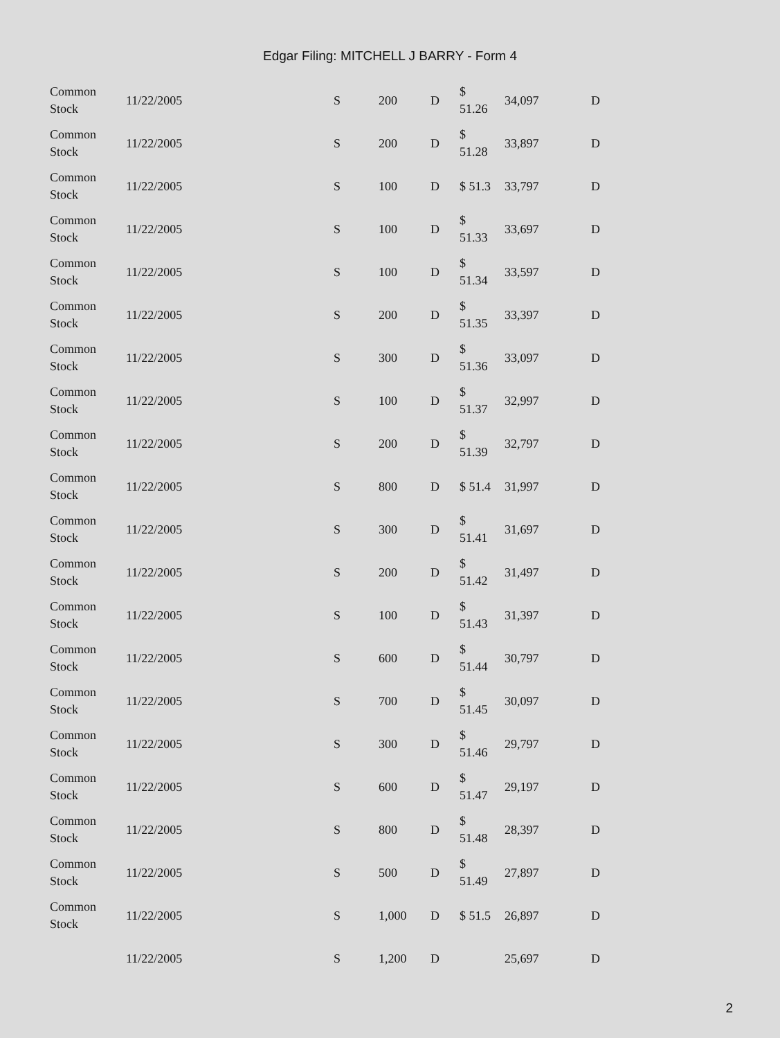Edgar Filing: MITCHELL J BARRY - Form 4
| Common Stock | 11/22/2005 | S | 200 | D | $ 51.26 | 34,097 | D |
| Common Stock | 11/22/2005 | S | 200 | D | $ 51.28 | 33,897 | D |
| Common Stock | 11/22/2005 | S | 100 | D | $ 51.3 | 33,797 | D |
| Common Stock | 11/22/2005 | S | 100 | D | $ 51.33 | 33,697 | D |
| Common Stock | 11/22/2005 | S | 100 | D | $ 51.34 | 33,597 | D |
| Common Stock | 11/22/2005 | S | 200 | D | $ 51.35 | 33,397 | D |
| Common Stock | 11/22/2005 | S | 300 | D | $ 51.36 | 33,097 | D |
| Common Stock | 11/22/2005 | S | 100 | D | $ 51.37 | 32,997 | D |
| Common Stock | 11/22/2005 | S | 200 | D | $ 51.39 | 32,797 | D |
| Common Stock | 11/22/2005 | S | 800 | D | $ 51.4 | 31,997 | D |
| Common Stock | 11/22/2005 | S | 300 | D | $ 51.41 | 31,697 | D |
| Common Stock | 11/22/2005 | S | 200 | D | $ 51.42 | 31,497 | D |
| Common Stock | 11/22/2005 | S | 100 | D | $ 51.43 | 31,397 | D |
| Common Stock | 11/22/2005 | S | 600 | D | $ 51.44 | 30,797 | D |
| Common Stock | 11/22/2005 | S | 700 | D | $ 51.45 | 30,097 | D |
| Common Stock | 11/22/2005 | S | 300 | D | $ 51.46 | 29,797 | D |
| Common Stock | 11/22/2005 | S | 600 | D | $ 51.47 | 29,197 | D |
| Common Stock | 11/22/2005 | S | 800 | D | $ 51.48 | 28,397 | D |
| Common Stock | 11/22/2005 | S | 500 | D | $ 51.49 | 27,897 | D |
| Common Stock | 11/22/2005 | S | 1,000 | D | $ 51.5 | 26,897 | D |
| | 11/22/2005 | S | 1,200 | D | | 25,697 | D |
2